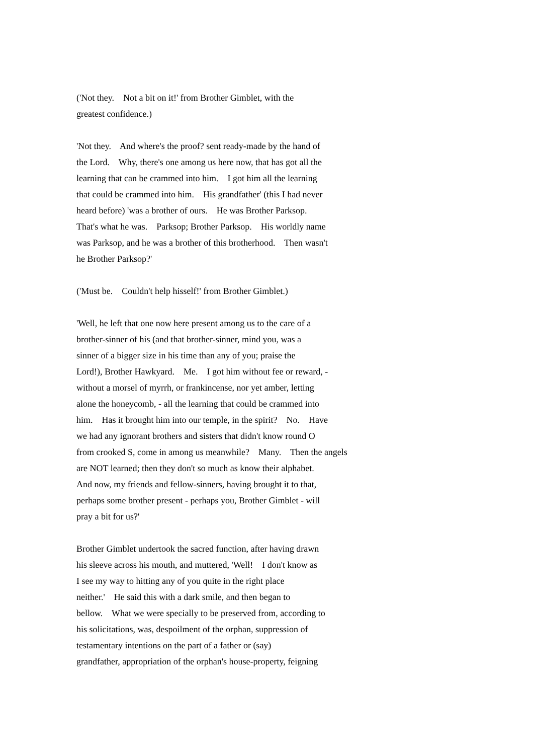('Not they. Not a bit on it!' from Brother Gimblet, with the greatest confidence.)
'Not they. And where's the proof? sent ready-made by the hand of the Lord. Why, there's one among us here now, that has got all the learning that can be crammed into him. I got him all the learning that could be crammed into him. His grandfather' (this I had never heard before) 'was a brother of ours. He was Brother Parksop. That's what he was. Parksop; Brother Parksop. His worldly name was Parksop, and he was a brother of this brotherhood. Then wasn't he Brother Parksop?'
('Must be. Couldn't help hisself!' from Brother Gimblet.)
'Well, he left that one now here present among us to the care of a brother-sinner of his (and that brother-sinner, mind you, was a sinner of a bigger size in his time than any of you; praise the Lord!), Brother Hawkyard. Me. I got him without fee or reward, - without a morsel of myrrh, or frankincense, nor yet amber, letting alone the honeycomb, - all the learning that could be crammed into him. Has it brought him into our temple, in the spirit? No. Have we had any ignorant brothers and sisters that didn't know round O from crooked S, come in among us meanwhile? Many. Then the angels are NOT learned; then they don't so much as know their alphabet. And now, my friends and fellow-sinners, having brought it to that, perhaps some brother present - perhaps you, Brother Gimblet - will pray a bit for us?'
Brother Gimblet undertook the sacred function, after having drawn his sleeve across his mouth, and muttered, 'Well! I don't know as I see my way to hitting any of you quite in the right place neither.' He said this with a dark smile, and then began to bellow. What we were specially to be preserved from, according to his solicitations, was, despoilment of the orphan, suppression of testamentary intentions on the part of a father or (say) grandfather, appropriation of the orphan's house-property, feigning